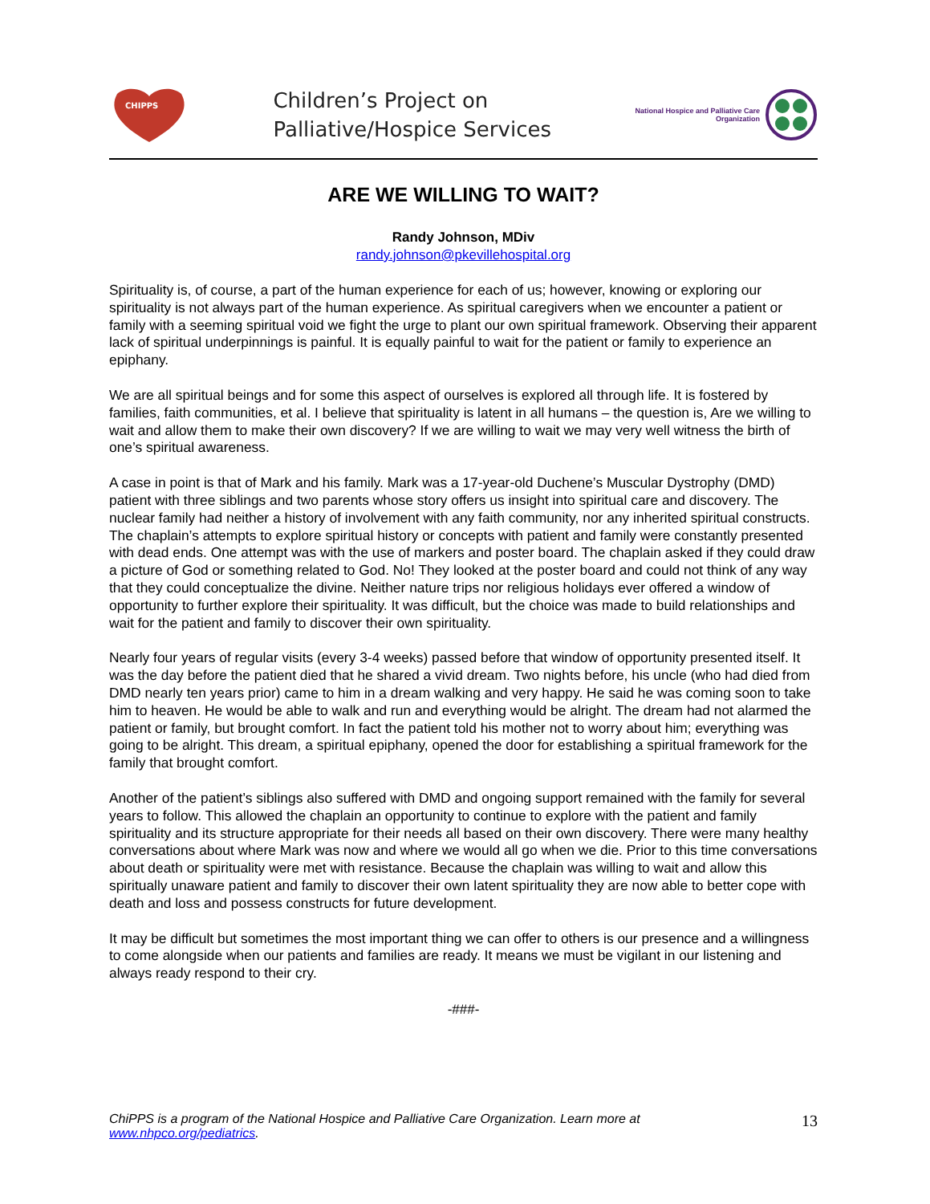CHIPPS
Children’s Project on
Palliative/Hospice Services
National Hospice and Palliative Care
Organization
ARE WE WILLING TO WAIT?
Randy Johnson, MDiv
randy.johnson@pkevillehospital.org
Spirituality is, of course, a part of the human experience for each of us; however, knowing or exploring our spirituality is not always part of the human experience. As spiritual caregivers when we encounter a patient or family with a seeming spiritual void we fight the urge to plant our own spiritual framework. Observing their apparent lack of spiritual underpinnings is painful. It is equally painful to wait for the patient or family to experience an epiphany.
We are all spiritual beings and for some this aspect of ourselves is explored all through life. It is fostered by families, faith communities, et al. I believe that spirituality is latent in all humans – the question is, Are we willing to wait and allow them to make their own discovery? If we are willing to wait we may very well witness the birth of one’s spiritual awareness.
A case in point is that of Mark and his family. Mark was a 17-year-old Duchene’s Muscular Dystrophy (DMD) patient with three siblings and two parents whose story offers us insight into spiritual care and discovery. The nuclear family had neither a history of involvement with any faith community, nor any inherited spiritual constructs. The chaplain’s attempts to explore spiritual history or concepts with patient and family were constantly presented with dead ends. One attempt was with the use of markers and poster board. The chaplain asked if they could draw a picture of God or something related to God. No! They looked at the poster board and could not think of any way that they could conceptualize the divine. Neither nature trips nor religious holidays ever offered a window of opportunity to further explore their spirituality. It was difficult, but the choice was made to build relationships and wait for the patient and family to discover their own spirituality.
Nearly four years of regular visits (every 3-4 weeks) passed before that window of opportunity presented itself. It was the day before the patient died that he shared a vivid dream. Two nights before, his uncle (who had died from DMD nearly ten years prior) came to him in a dream walking and very happy. He said he was coming soon to take him to heaven. He would be able to walk and run and everything would be alright. The dream had not alarmed the patient or family, but brought comfort. In fact the patient told his mother not to worry about him; everything was going to be alright. This dream, a spiritual epiphany, opened the door for establishing a spiritual framework for the family that brought comfort.
Another of the patient’s siblings also suffered with DMD and ongoing support remained with the family for several years to follow. This allowed the chaplain an opportunity to continue to explore with the patient and family spirituality and its structure appropriate for their needs all based on their own discovery. There were many healthy conversations about where Mark was now and where we would all go when we die. Prior to this time conversations about death or spirituality were met with resistance. Because the chaplain was willing to wait and allow this spiritually unaware patient and family to discover their own latent spirituality they are now able to better cope with death and loss and possess constructs for future development.
It may be difficult but sometimes the most important thing we can offer to others is our presence and a willingness to come alongside when our patients and families are ready. It means we must be vigilant in our listening and always ready respond to their cry.
-###-
ChiPPS is a program of the National Hospice and Palliative Care Organization. Learn more at
www.nhpco.org/pediatrics.
13